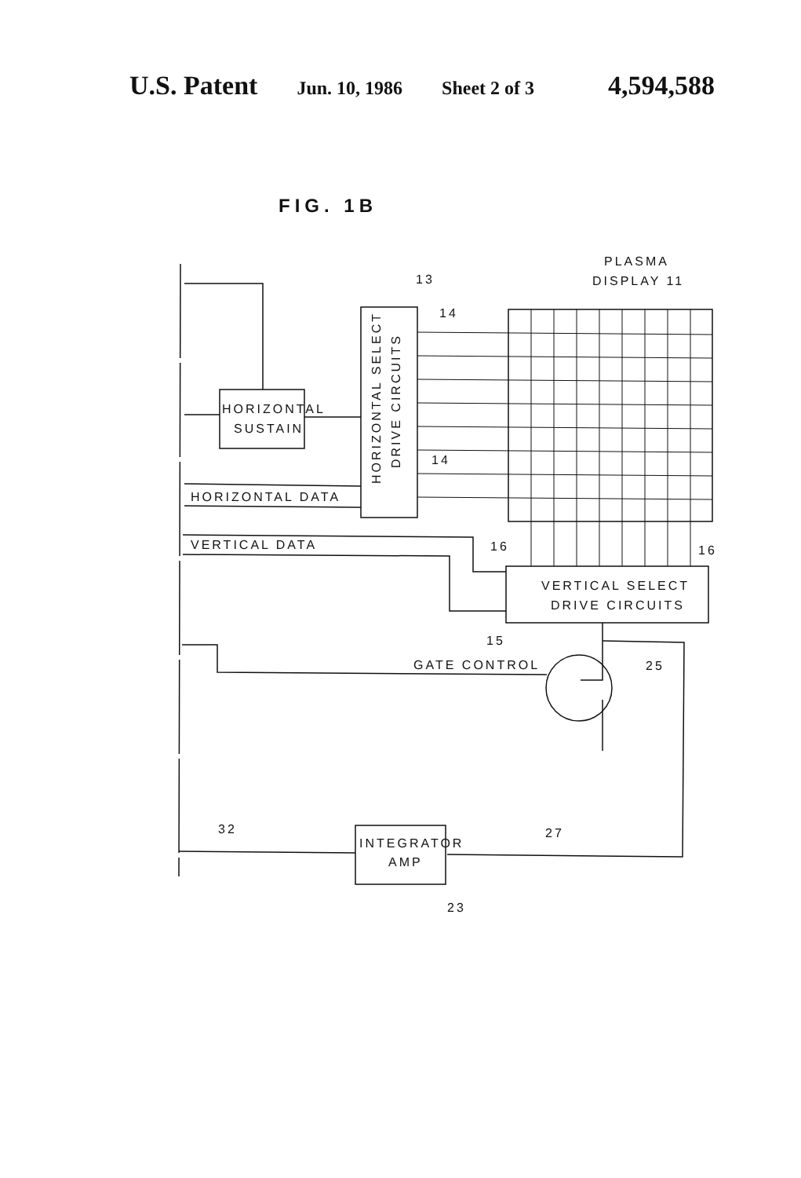U.S. Patent
Jun. 10, 1986 Sheet 2 of 3
4,594,588
FIG. 1B
HORIZONTAL
SUSTAIN
HORIZONTAL SELECT
DRIVE CIRCUITS
13
HORIZONTAL DATA
VERTICAL DATA
PLASMA
DISPLAY 11
14
14
16
16
VERTICAL SELECT
DRIVE CIRCUITS
15
GATE CONTROL
25
INTEGRATOR
AMP
32
27
23